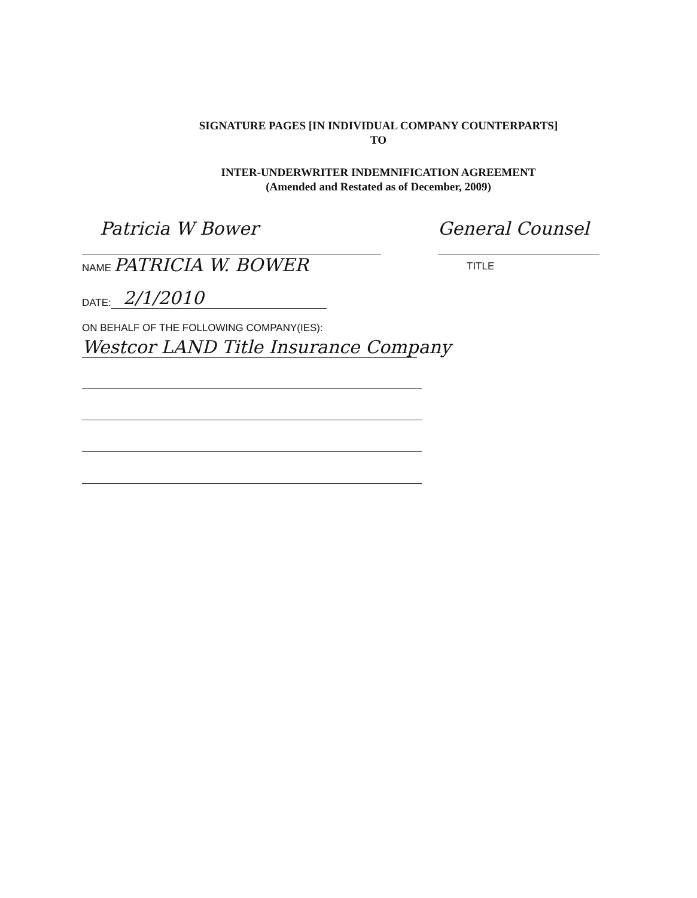SIGNATURE PAGES [IN INDIVIDUAL COMPANY COUNTERPARTS]
TO
INTER-UNDERWRITER INDEMNIFICATION AGREEMENT
(Amended and Restated as of December, 2009)
Patricia W Bower
NAME PATRICIA W. BOWER
General Counsel
TITLE
DATE: 2/1/2010
ON BEHALF OF THE FOLLOWING COMPANY(IES):
Westcor LAND Title Insurance Company